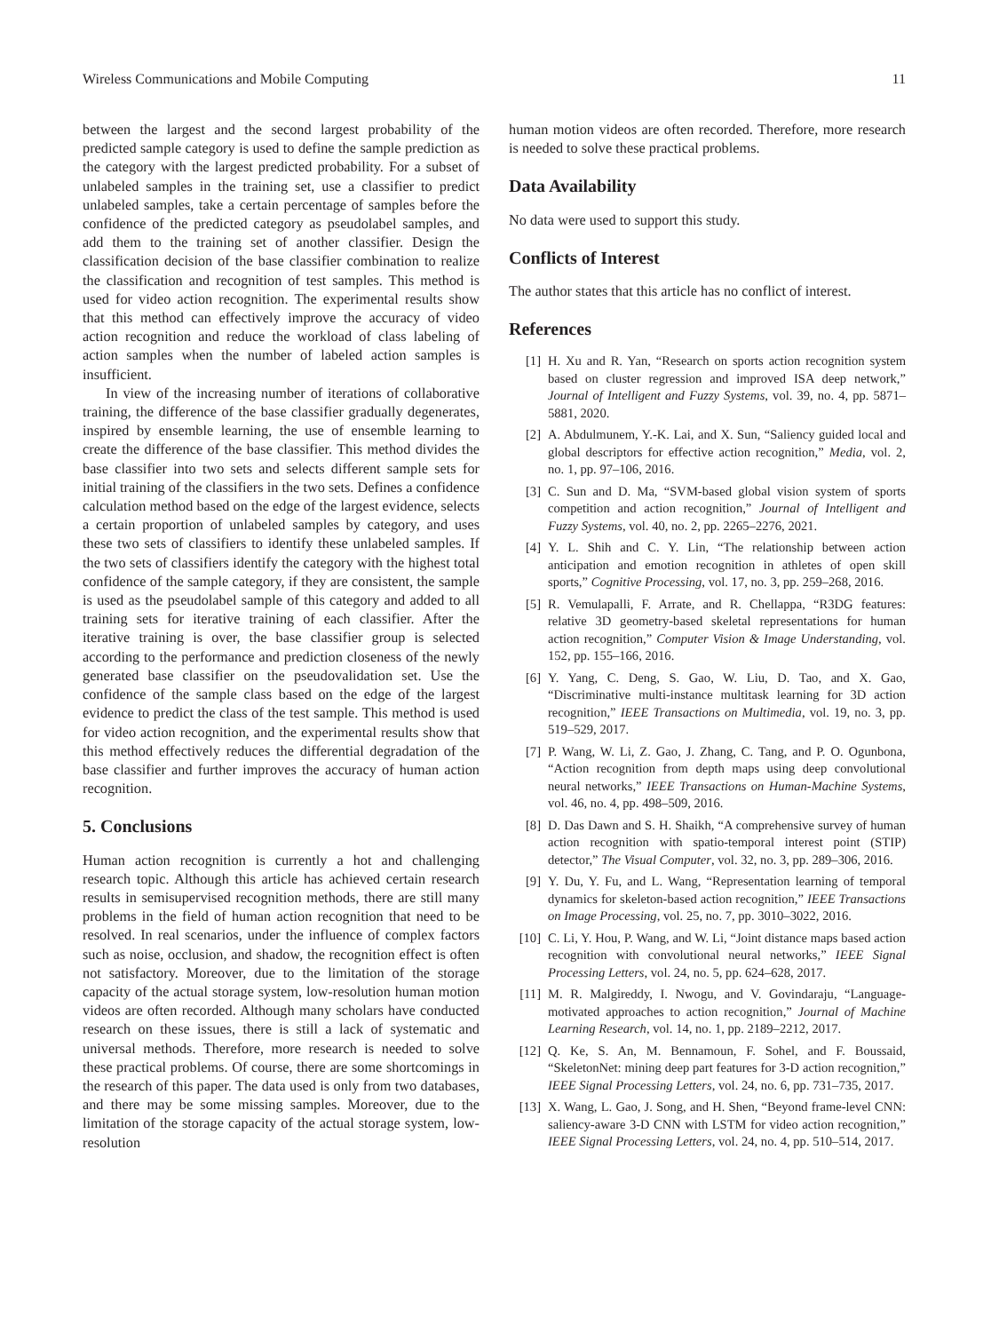Wireless Communications and Mobile Computing 11
between the largest and the second largest probability of the predicted sample category is used to define the sample prediction as the category with the largest predicted probability. For a subset of unlabeled samples in the training set, use a classifier to predict unlabeled samples, take a certain percentage of samples before the confidence of the predicted category as pseudolabel samples, and add them to the training set of another classifier. Design the classification decision of the base classifier combination to realize the classification and recognition of test samples. This method is used for video action recognition. The experimental results show that this method can effectively improve the accuracy of video action recognition and reduce the workload of class labeling of action samples when the number of labeled action samples is insufficient.
In view of the increasing number of iterations of collaborative training, the difference of the base classifier gradually degenerates, inspired by ensemble learning, the use of ensemble learning to create the difference of the base classifier. This method divides the base classifier into two sets and selects different sample sets for initial training of the classifiers in the two sets. Defines a confidence calculation method based on the edge of the largest evidence, selects a certain proportion of unlabeled samples by category, and uses these two sets of classifiers to identify these unlabeled samples. If the two sets of classifiers identify the category with the highest total confidence of the sample category, if they are consistent, the sample is used as the pseudolabel sample of this category and added to all training sets for iterative training of each classifier. After the iterative training is over, the base classifier group is selected according to the performance and prediction closeness of the newly generated base classifier on the pseudovalidation set. Use the confidence of the sample class based on the edge of the largest evidence to predict the class of the test sample. This method is used for video action recognition, and the experimental results show that this method effectively reduces the differential degradation of the base classifier and further improves the accuracy of human action recognition.
5. Conclusions
Human action recognition is currently a hot and challenging research topic. Although this article has achieved certain research results in semisupervised recognition methods, there are still many problems in the field of human action recognition that need to be resolved. In real scenarios, under the influence of complex factors such as noise, occlusion, and shadow, the recognition effect is often not satisfactory. Moreover, due to the limitation of the storage capacity of the actual storage system, low-resolution human motion videos are often recorded. Although many scholars have conducted research on these issues, there is still a lack of systematic and universal methods. Therefore, more research is needed to solve these practical problems. Of course, there are some shortcomings in the research of this paper. The data used is only from two databases, and there may be some missing samples. Moreover, due to the limitation of the storage capacity of the actual storage system, low-resolution
human motion videos are often recorded. Therefore, more research is needed to solve these practical problems.
Data Availability
No data were used to support this study.
Conflicts of Interest
The author states that this article has no conflict of interest.
References
[1] H. Xu and R. Yan, “Research on sports action recognition system based on cluster regression and improved ISA deep network,” Journal of Intelligent and Fuzzy Systems, vol. 39, no. 4, pp. 5871–5881, 2020.
[2] A. Abdulmunem, Y.-K. Lai, and X. Sun, “Saliency guided local and global descriptors for effective action recognition,” Media, vol. 2, no. 1, pp. 97–106, 2016.
[3] C. Sun and D. Ma, “SVM-based global vision system of sports competition and action recognition,” Journal of Intelligent and Fuzzy Systems, vol. 40, no. 2, pp. 2265–2276, 2021.
[4] Y. L. Shih and C. Y. Lin, “The relationship between action anticipation and emotion recognition in athletes of open skill sports,” Cognitive Processing, vol. 17, no. 3, pp. 259–268, 2016.
[5] R. Vemulapalli, F. Arrate, and R. Chellappa, “R3DG features: relative 3D geometry-based skeletal representations for human action recognition,” Computer Vision & Image Understanding, vol. 152, pp. 155–166, 2016.
[6] Y. Yang, C. Deng, S. Gao, W. Liu, D. Tao, and X. Gao, “Discriminative multi-instance multitask learning for 3D action recognition,” IEEE Transactions on Multimedia, vol. 19, no. 3, pp. 519–529, 2017.
[7] P. Wang, W. Li, Z. Gao, J. Zhang, C. Tang, and P. O. Ogunbona, “Action recognition from depth maps using deep convolutional neural networks,” IEEE Transactions on Human-Machine Systems, vol. 46, no. 4, pp. 498–509, 2016.
[8] D. Das Dawn and S. H. Shaikh, “A comprehensive survey of human action recognition with spatio-temporal interest point (STIP) detector,” The Visual Computer, vol. 32, no. 3, pp. 289–306, 2016.
[9] Y. Du, Y. Fu, and L. Wang, “Representation learning of temporal dynamics for skeleton-based action recognition,” IEEE Transactions on Image Processing, vol. 25, no. 7, pp. 3010–3022, 2016.
[10] C. Li, Y. Hou, P. Wang, and W. Li, “Joint distance maps based action recognition with convolutional neural networks,” IEEE Signal Processing Letters, vol. 24, no. 5, pp. 624–628, 2017.
[11] M. R. Malgireddy, I. Nwogu, and V. Govindaraju, “Language-motivated approaches to action recognition,” Journal of Machine Learning Research, vol. 14, no. 1, pp. 2189–2212, 2017.
[12] Q. Ke, S. An, M. Bennamoun, F. Sohel, and F. Boussaid, “SkeletonNet: mining deep part features for 3-D action recognition,” IEEE Signal Processing Letters, vol. 24, no. 6, pp. 731–735, 2017.
[13] X. Wang, L. Gao, J. Song, and H. Shen, “Beyond frame-level CNN: saliency-aware 3-D CNN with LSTM for video action recognition,” IEEE Signal Processing Letters, vol. 24, no. 4, pp. 510–514, 2017.